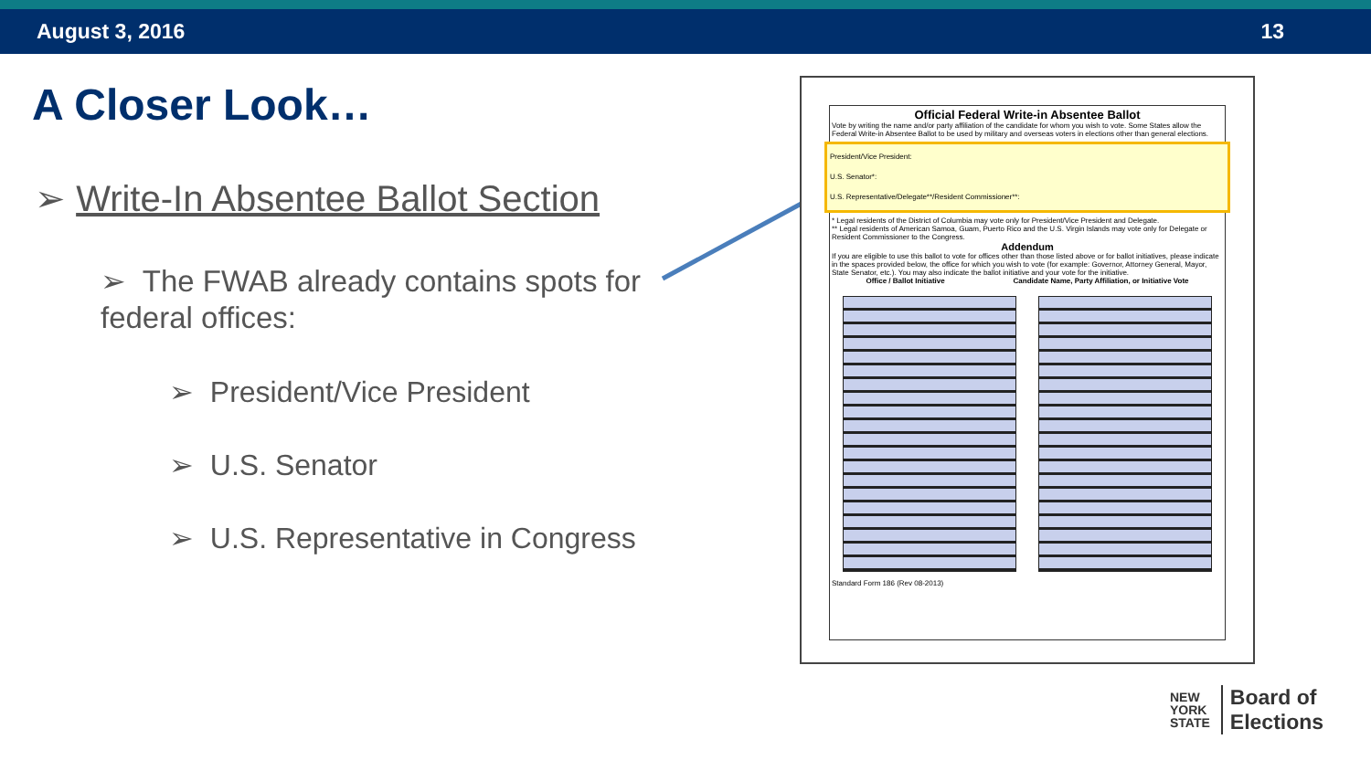August 3, 2016 13
A Closer Look…
➢ Write-In Absentee Ballot Section
➢ The FWAB already contains spots for federal offices:
➢ President/Vice President
➢ U.S. Senator
➢ U.S. Representative in Congress
Official Federal Write-in Absentee Ballot
Vote by writing the name and/or party affiliation of the candidate for whom you wish to vote. Some States allow the Federal Write-in Absentee Ballot to be used by military and overseas voters in elections other than general elections.
President/Vice President:
U.S. Senator*:
U.S. Representative/Delegate**/Resident Commissioner**:
* Legal residents of the District of Columbia may vote only for President/Vice President and Delegate.
** Legal residents of American Samoa, Guam, Puerto Rico and the U.S. Virgin Islands may vote only for Delegate or Resident Commissioner to the Congress.
Addendum
If you are eligible to use this ballot to vote for offices other than those listed above or for ballot initiatives, please indicate in the spaces provided below, the office for which you wish to vote (for example: Governor, Attorney General, Mayor, State Senator, etc.). You may also indicate the ballot initiative and your vote for the initiative.
Office / Ballot Initiative Candidate Name, Party Affiliation, or Initiative Vote
Standard Form 186 (Rev 08-2013)
NEW
YORK
STATE
Board of
Elections